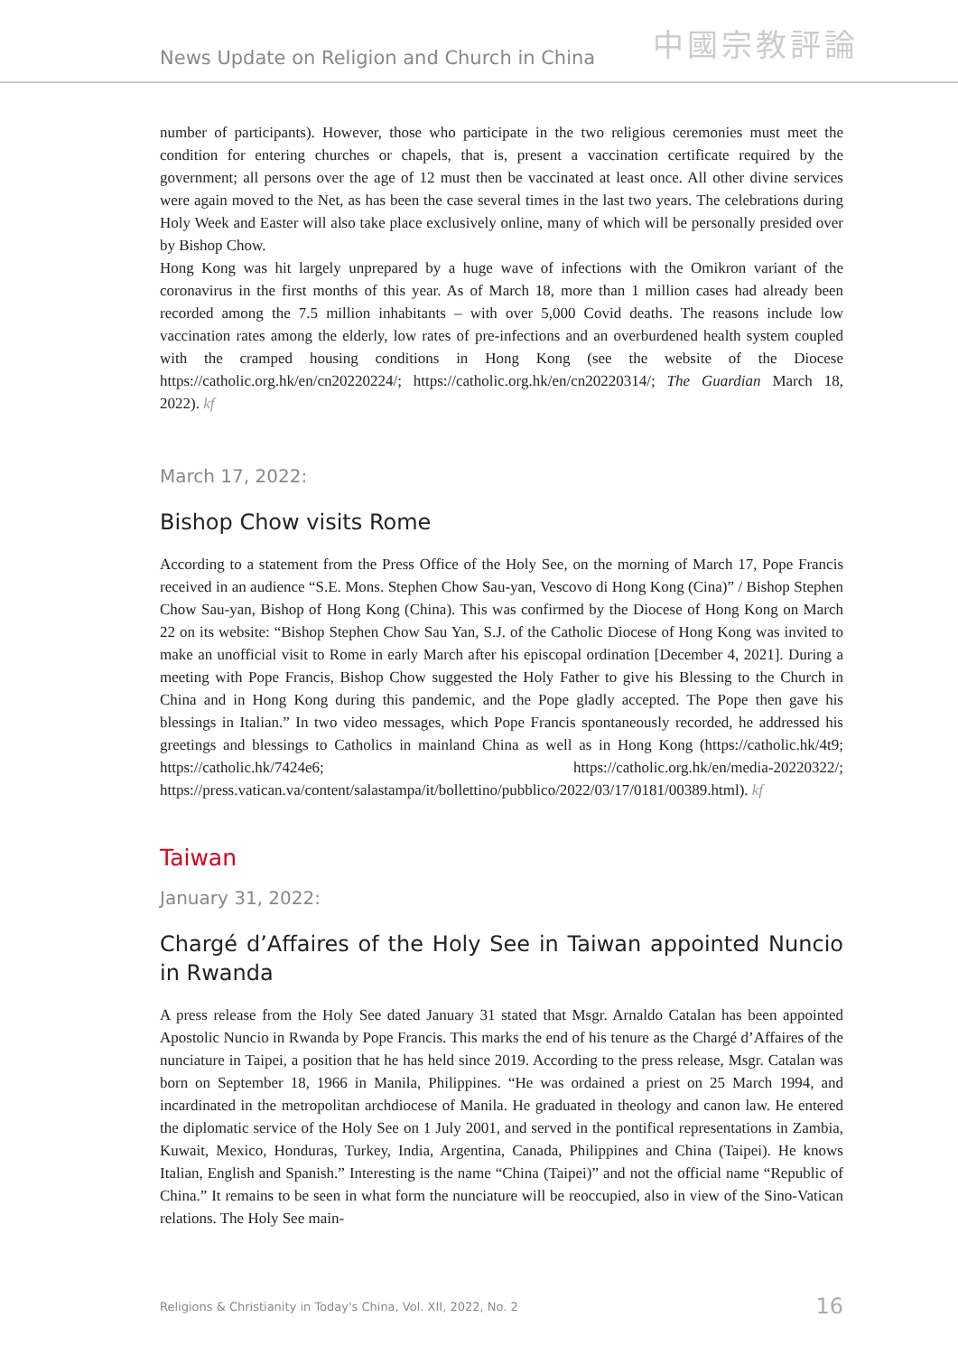News Update on Religion and Church in China
中國宗教評論
number of participants). However, those who participate in the two religious ceremonies must meet the condition for entering churches or chapels, that is, present a vaccination certificate required by the government; all persons over the age of 12 must then be vaccinated at least once. All other divine services were again moved to the Net, as has been the case several times in the last two years. The celebrations during Holy Week and Easter will also take place exclusively online, many of which will be personally presided over by Bishop Chow.
Hong Kong was hit largely unprepared by a huge wave of infections with the Omikron variant of the coronavirus in the first months of this year. As of March 18, more than 1 million cases had already been recorded among the 7.5 million inhabitants – with over 5,000 Covid deaths. The reasons include low vaccination rates among the elderly, low rates of pre-infections and an overburdened health system coupled with the cramped housing conditions in Hong Kong (see the website of the Diocese https://catholic.org.hk/en/cn20220224/; https://catholic.org.hk/en/cn20220314/; The Guardian March 18, 2022). kf
March 17, 2022:
Bishop Chow visits Rome
According to a statement from the Press Office of the Holy See, on the morning of March 17, Pope Francis received in an audience “S.E. Mons. Stephen Chow Sau-yan, Vescovo di Hong Kong (Cina)” / Bishop Stephen Chow Sau-yan, Bishop of Hong Kong (China). This was confirmed by the Diocese of Hong Kong on March 22 on its website: “Bishop Stephen Chow Sau Yan, S.J. of the Catholic Diocese of Hong Kong was invited to make an unofficial visit to Rome in early March after his episcopal ordination [December 4, 2021]. During a meeting with Pope Francis, Bishop Chow suggested the Holy Father to give his Blessing to the Church in China and in Hong Kong during this pandemic, and the Pope gladly accepted. The Pope then gave his blessings in Italian.” In two video messages, which Pope Francis spontaneously recorded, he addressed his greetings and blessings to Catholics in mainland China as well as in Hong Kong (https://catholic.hk/4t9; https://catholic.hk/7424e6; https://catholic.org.hk/en/media-20220322/; https://press.vatican.va/content/salastampa/it/bollettino/pubblico/2022/03/17/0181/00389.html). kf
Taiwan
January 31, 2022:
Chargé d’Affaires of the Holy See in Taiwan appointed Nuncio in Rwanda
A press release from the Holy See dated January 31 stated that Msgr. Arnaldo Catalan has been appointed Apostolic Nuncio in Rwanda by Pope Francis. This marks the end of his tenure as the Chargé d’Affaires of the nunciature in Taipei, a position that he has held since 2019. According to the press release, Msgr. Catalan was born on September 18, 1966 in Manila, Philippines. “He was ordained a priest on 25 March 1994, and incardinated in the metropolitan archdiocese of Manila. He graduated in theology and canon law. He entered the diplomatic service of the Holy See on 1 July 2001, and served in the pontifical representations in Zambia, Kuwait, Mexico, Honduras, Turkey, India, Argentina, Canada, Philippines and China (Taipei). He knows Italian, English and Spanish.” Interesting is the name “China (Taipei)” and not the official name “Republic of China.” It remains to be seen in what form the nunciature will be reoccupied, also in view of the Sino-Vatican relations. The Holy See main-
Religions & Christianity in Today's China, Vol. XII, 2022, No. 2 16